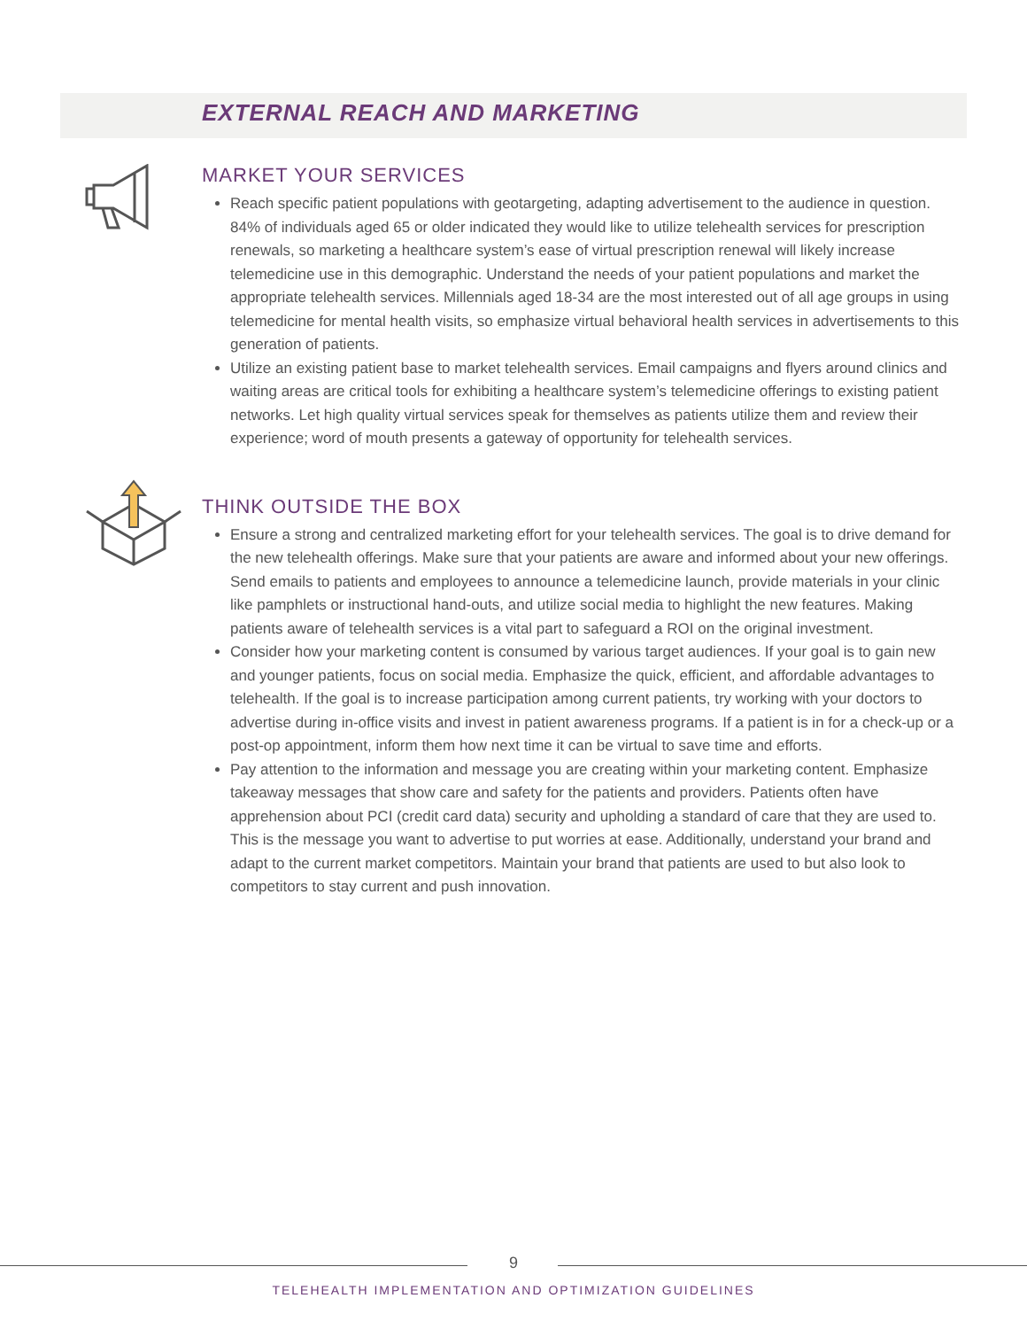EXTERNAL REACH AND MARKETING
MARKET YOUR SERVICES
Reach specific patient populations with geotargeting, adapting advertisement to the audience in question. 84% of individuals aged 65 or older indicated they would like to utilize telehealth services for prescription renewals, so marketing a healthcare system’s ease of virtual prescription renewal will likely increase telemedicine use in this demographic. Understand the needs of your patient populations and market the appropriate telehealth services. Millennials aged 18-34 are the most interested out of all age groups in using telemedicine for mental health visits, so emphasize virtual behavioral health services in advertisements to this generation of patients.
Utilize an existing patient base to market telehealth services. Email campaigns and flyers around clinics and waiting areas are critical tools for exhibiting a healthcare system’s telemedicine offerings to existing patient networks. Let high quality virtual services speak for themselves as patients utilize them and review their experience; word of mouth presents a gateway of opportunity for telehealth services.
THINK OUTSIDE THE BOX
Ensure a strong and centralized marketing effort for your telehealth services. The goal is to drive demand for the new telehealth offerings. Make sure that your patients are aware and informed about your new offerings. Send emails to patients and employees to announce a telemedicine launch, provide materials in your clinic like pamphlets or instructional hand-outs, and utilize social media to highlight the new features. Making patients aware of telehealth services is a vital part to safeguard a ROI on the original investment.
Consider how your marketing content is consumed by various target audiences. If your goal is to gain new and younger patients, focus on social media. Emphasize the quick, efficient, and affordable advantages to telehealth. If the goal is to increase participation among current patients, try working with your doctors to advertise during in-office visits and invest in patient awareness programs. If a patient is in for a check-up or a post-op appointment, inform them how next time it can be virtual to save time and efforts.
Pay attention to the information and message you are creating within your marketing content. Emphasize takeaway messages that show care and safety for the patients and providers. Patients often have apprehension about PCI (credit card data) security and upholding a standard of care that they are used to. This is the message you want to advertise to put worries at ease. Additionally, understand your brand and adapt to the current market competitors. Maintain your brand that patients are used to but also look to competitors to stay current and push innovation.
9
TELEHEALTH IMPLEMENTATION AND OPTIMIZATION GUIDELINES